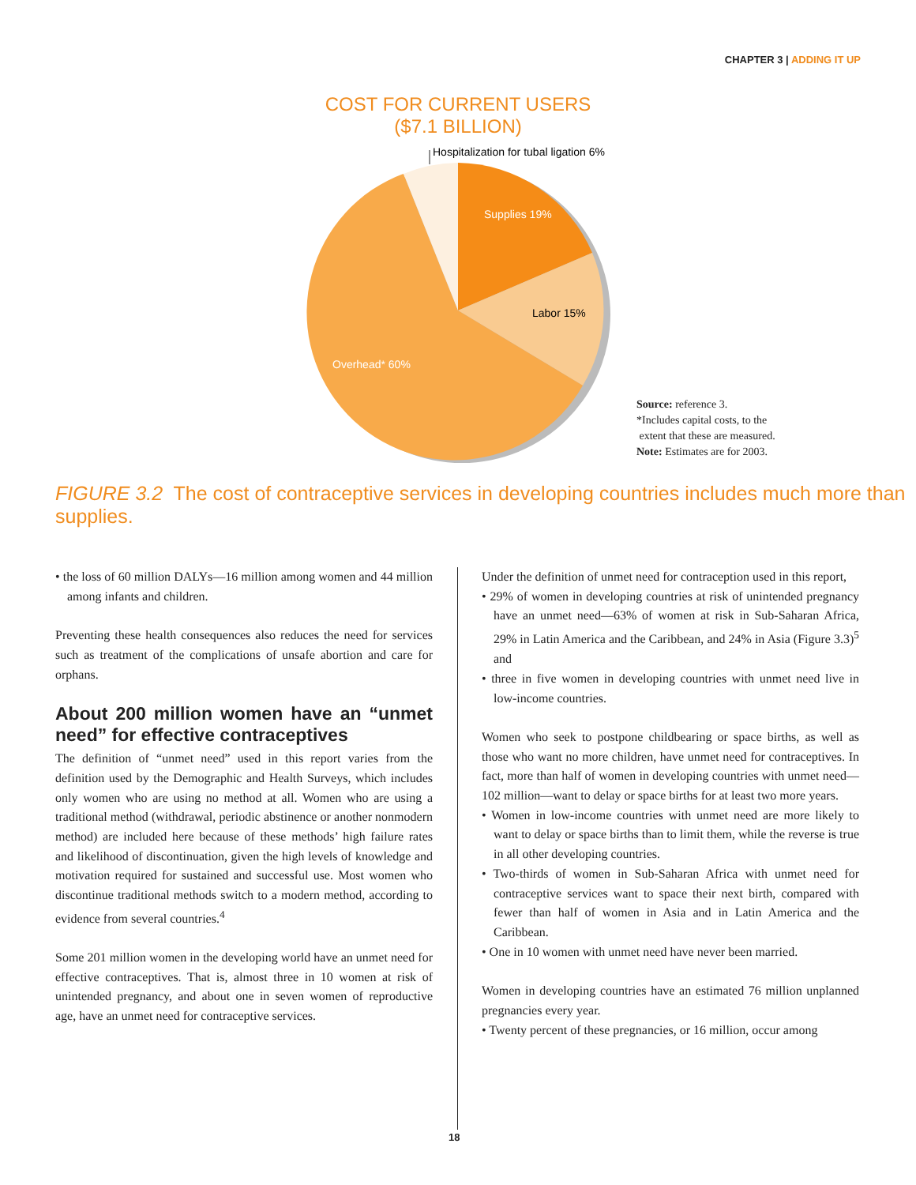CHAPTER 3 | ADDING IT UP
COST FOR CURRENT USERS
($7.1 BILLION)
Hospitalization for tubal ligation 6%
Supplies 19%
Labor 15%
Overhead* 60%
Source: reference 3.
*Includes capital costs, to the
extent that these are measured.
Note: Estimates are for 2003.
FIGURE 3.2 The cost of contraceptive services in developing countries includes much more than supplies.
• the loss of 60 million DALYs—16 million among women and 44 million among infants and children.
Preventing these health consequences also reduces the need for services such as treatment of the complications of unsafe abortion and care for orphans.
About 200 million women have an “unmet need” for effective contraceptives
The definition of “unmet need” used in this report varies from the definition used by the Demographic and Health Surveys, which includes only women who are using no method at all. Women who are using a traditional method (withdrawal, periodic abstinence or another nonmodern method) are included here because of these methods’ high failure rates and likelihood of discontinuation, given the high levels of knowledge and motivation required for sustained and successful use. Most women who discontinue traditional methods switch to a modern method, according to evidence from several countries.<sup>4</sup>
Some 201 million women in the developing world have an unmet need for effective contraceptives. That is, almost three in 10 women at risk of unintended pregnancy, and about one in seven women of reproductive age, have an unmet need for contraceptive services.
Under the definition of unmet need for contraception used in this report,
• 29% of women in developing countries at risk of unintended pregnancy have an unmet need—63% of women at risk in Sub-Saharan Africa, 29% in Latin America and the Caribbean, and 24% in Asia (Figure 3.3)<sup>5</sup> and
• three in five women in developing countries with unmet need live in low-income countries.
Women who seek to postpone childbearing or space births, as well as those who want no more children, have unmet need for contraceptives. In fact, more than half of women in developing countries with unmet need—102 million—want to delay or space births for at least two more years.
• Women in low-income countries with unmet need are more likely to want to delay or space births than to limit them, while the reverse is true in all other developing countries.
• Two-thirds of women in Sub-Saharan Africa with unmet need for contraceptive services want to space their next birth, compared with fewer than half of women in Asia and in Latin America and the Caribbean.
• One in 10 women with unmet need have never been married.
Women in developing countries have an estimated 76 million unplanned pregnancies every year.
• Twenty percent of these pregnancies, or 16 million, occur among
18